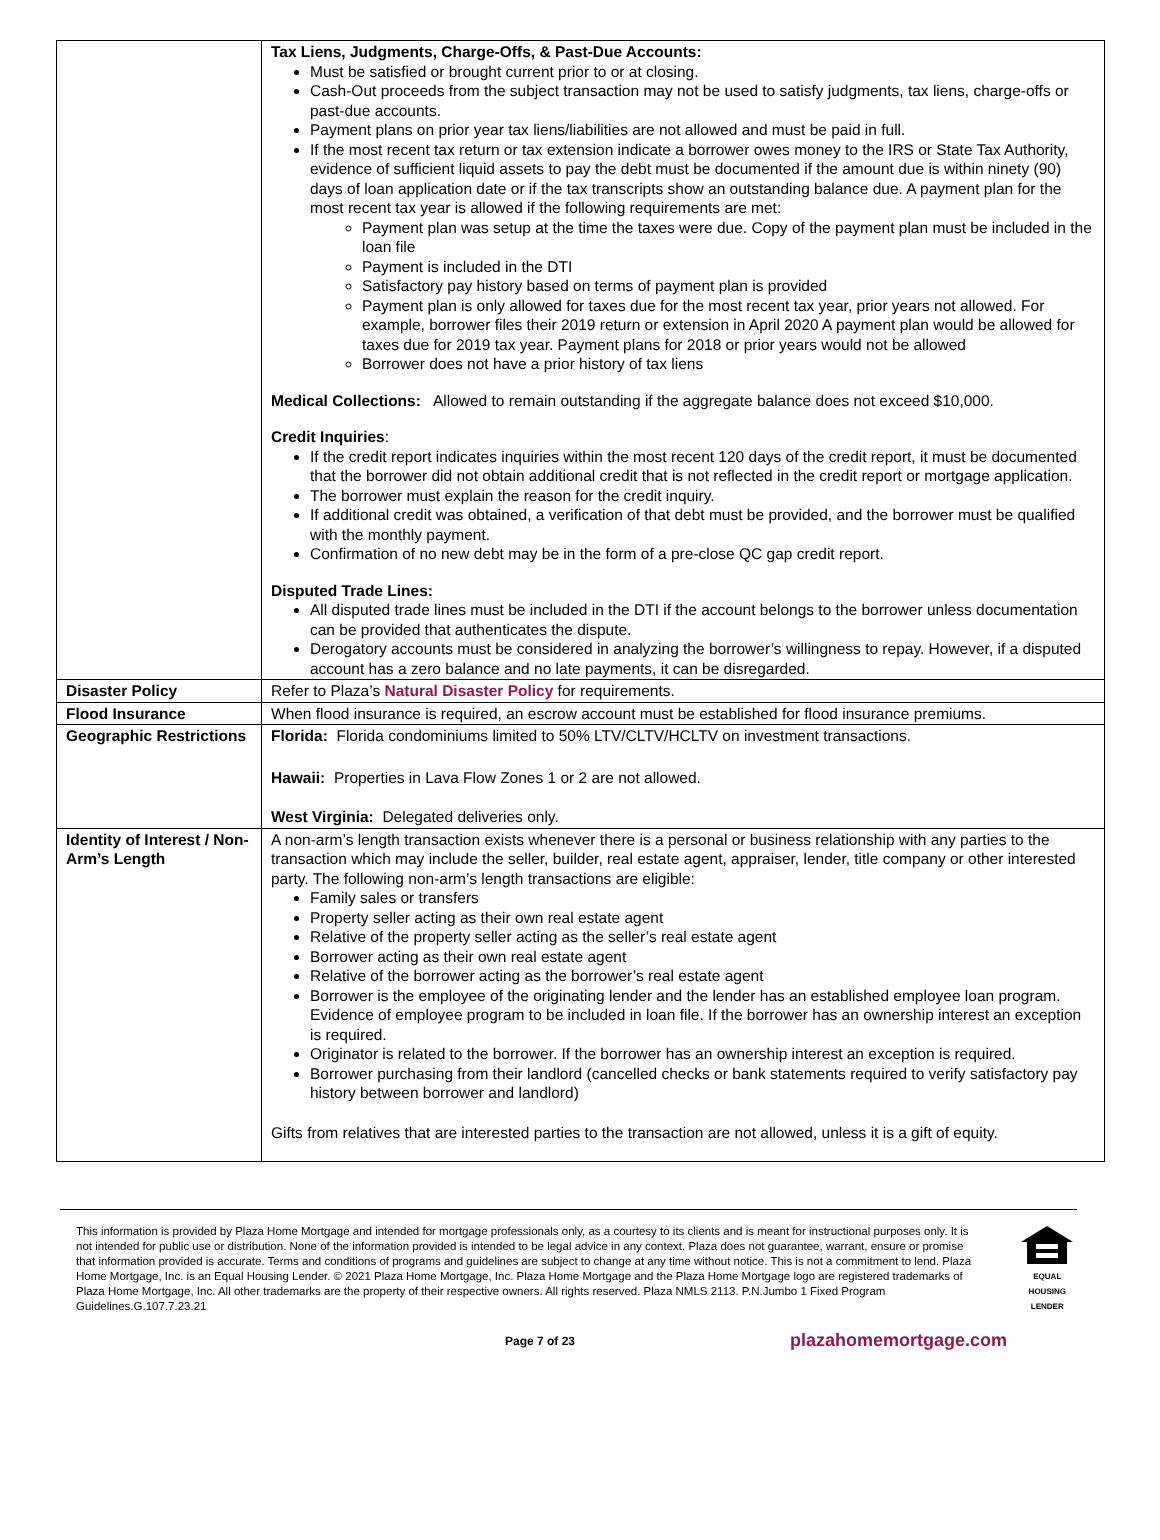| | Tax Liens, Judgments, Charge-Offs, & Past-Due Accounts: Must be satisfied or brought current prior to or at closing. Cash-Out proceeds from the subject transaction may not be used to satisfy judgments, tax liens, charge-offs or past-due accounts. Payment plans on prior year tax liens/liabilities are not allowed and must be paid in full. If the most recent tax return or tax extension indicate a borrower owes money to the IRS or State Tax Authority, evidence of sufficient liquid assets to pay the debt must be documented if the amount due is within ninety (90) days of loan application date or if the tax transcripts show an outstanding balance due. A payment plan for the most recent tax year is allowed if the following requirements are met: Payment plan was setup at the time the taxes were due. Copy of the payment plan must be included in the loan file Payment is included in the DTI Satisfactory pay history based on terms of payment plan is provided Payment plan is only allowed for taxes due for the most recent tax year, prior years not allowed. For example, borrower files their 2019 return or extension in April 2020 A payment plan would be allowed for taxes due for 2019 tax year. Payment plans for 2018 or prior years would not be allowed Borrower does not have a prior history of tax liens Medical Collections: Allowed to remain outstanding if the aggregate balance does not exceed $10,000. Credit Inquiries : If the credit report indicates inquiries within the most recent 120 days of the credit report, it must be documented that the borrower did not obtain additional credit that is not reflected in the credit report or mortgage application. The borrower must explain the reason for the credit inquiry. If additional credit was obtained, a verification of that debt must be provided, and the borrower must be qualified with the monthly payment. Confirmation of no new debt may be in the form of a pre-close QC gap credit report. Disputed Trade Lines: All disputed trade lines must be included in the DTI if the account belongs to the borrower unless documentation can be provided that authenticates the dispute. Derogatory accounts must be considered in analyzing the borrower’s willingness to repay. However, if a disputed account has a zero balance and no late payments, it can be disregarded. |
| Disaster Policy | Refer to Plaza’s Natural Disaster Policy for requirements. |
| Flood Insurance | When flood insurance is required, an escrow account must be established for flood insurance premiums. |
| Geographic Restrictions | Florida: Florida condominiums limited to 50% LTV/CLTV/HCLTV on investment transactions. Hawaii: Properties in Lava Flow Zones 1 or 2 are not allowed. West Virginia: Delegated deliveries only. |
| Identity of Interest / Non-Arm’s Length | A non-arm’s length transaction exists whenever there is a personal or business relationship with any parties to the transaction which may include the seller, builder, real estate agent, appraiser, lender, title company or other interested party. The following non-arm’s length transactions are eligible: Family sales or transfers Property seller acting as their own real estate agent Relative of the property seller acting as the seller’s real estate agent Borrower acting as their own real estate agent Relative of the borrower acting as the borrower’s real estate agent Borrower is the employee of the originating lender and the lender has an established employee loan program. Evidence of employee program to be included in loan file. If the borrower has an ownership interest an exception is required. Originator is related to the borrower. If the borrower has an ownership interest an exception is required. Borrower purchasing from their landlord (cancelled checks or bank statements required to verify satisfactory pay history between borrower and landlord) Gifts from relatives that are interested parties to the transaction are not allowed, unless it is a gift of equity. |
This information is provided by Plaza Home Mortgage and intended for mortgage professionals only, as a courtesy to its clients and is meant for instructional purposes only. It is not intended for public use or distribution. None of the information provided is intended to be legal advice in any context. Plaza does not guarantee, warrant, ensure or promise that information provided is accurate. Terms and conditions of programs and guidelines are subject to change at any time without notice. This is not a commitment to lend. Plaza Home Mortgage, Inc. is an Equal Housing Lender. © 2021 Plaza Home Mortgage, Inc. Plaza Home Mortgage and the Plaza Home Mortgage logo are registered trademarks of Plaza Home Mortgage, Inc. All other trademarks are the property of their respective owners. All rights reserved. Plaza NMLS 2113. P.N.Jumbo 1 Fixed Program Guidelines.G.107.7.23.21
EQUAL HOUSING LENDER
Page 7 of 23 plazahomemortgage.com